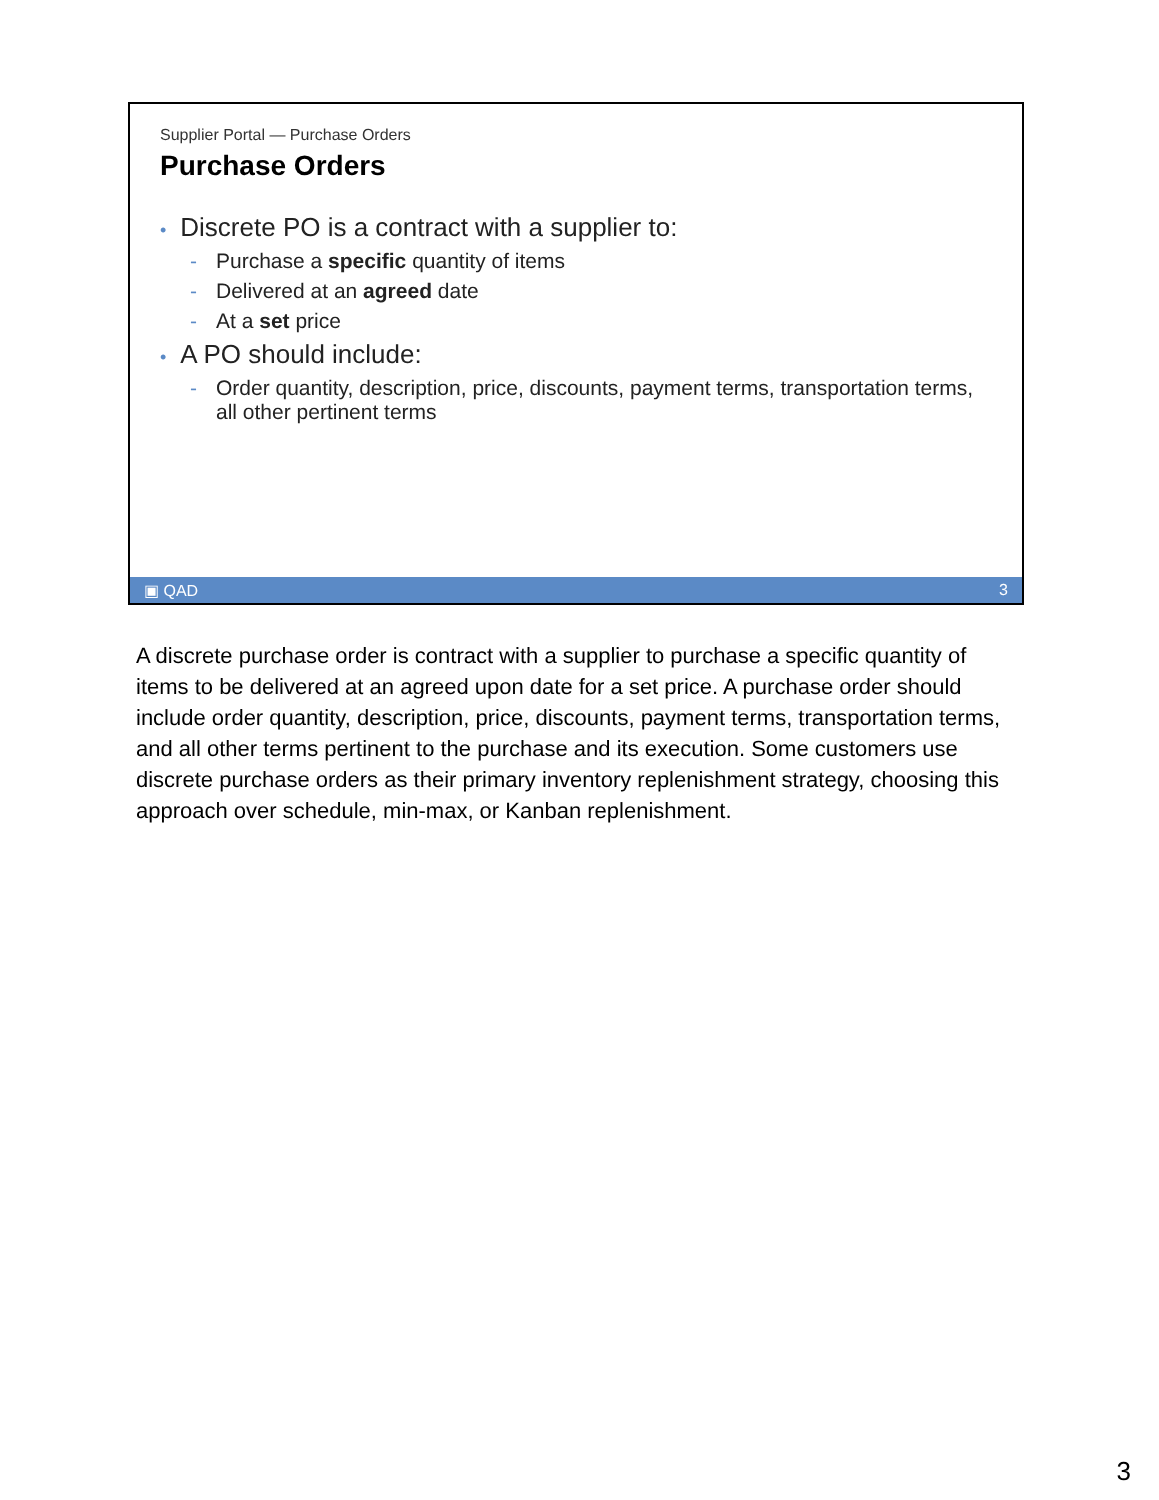Supplier Portal — Purchase Orders
Purchase Orders
• Discrete PO is a contract with a supplier to:
- Purchase a specific quantity of items
- Delivered at an agreed date
- At a set price
• A PO should include:
- Order quantity, description, price, discounts, payment terms, transportation terms, all other pertinent terms
▣ QAD 3
A discrete purchase order is contract with a supplier to purchase a specific quantity of items to be delivered at an agreed upon date for a set price. A purchase order should include order quantity, description, price, discounts, payment terms, transportation terms, and all other terms pertinent to the purchase and its execution. Some customers use discrete purchase orders as their primary inventory replenishment strategy, choosing this approach over schedule, min-max, or Kanban replenishment.
3